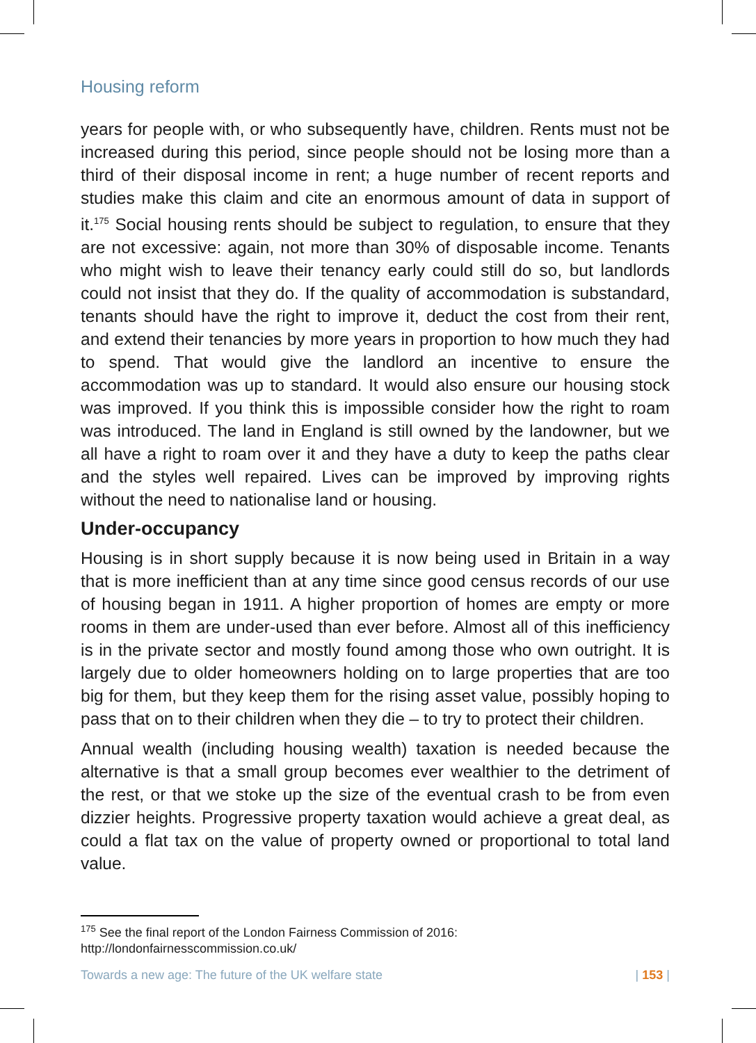Housing reform
years for people with, or who subsequently have, children. Rents must not be increased during this period, since people should not be losing more than a third of their disposal income in rent; a huge number of recent reports and studies make this claim and cite an enormous amount of data in support of it.<sup>175</sup> Social housing rents should be subject to regulation, to ensure that they are not excessive: again, not more than 30% of disposable income. Tenants who might wish to leave their tenancy early could still do so, but landlords could not insist that they do. If the quality of accommodation is substandard, tenants should have the right to improve it, deduct the cost from their rent, and extend their tenancies by more years in proportion to how much they had to spend. That would give the landlord an incentive to ensure the accommodation was up to standard. It would also ensure our housing stock was improved. If you think this is impossible consider how the right to roam was introduced. The land in England is still owned by the landowner, but we all have a right to roam over it and they have a duty to keep the paths clear and the styles well repaired. Lives can be improved by improving rights without the need to nationalise land or housing.
Under-occupancy
Housing is in short supply because it is now being used in Britain in a way that is more inefficient than at any time since good census records of our use of housing began in 1911. A higher proportion of homes are empty or more rooms in them are under-used than ever before. Almost all of this inefficiency is in the private sector and mostly found among those who own outright. It is largely due to older homeowners holding on to large properties that are too big for them, but they keep them for the rising asset value, possibly hoping to pass that on to their children when they die – to try to protect their children.
Annual wealth (including housing wealth) taxation is needed because the alternative is that a small group becomes ever wealthier to the detriment of the rest, or that we stoke up the size of the eventual crash to be from even dizzier heights. Progressive property taxation would achieve a great deal, as could a flat tax on the value of property owned or proportional to total land value.
<sup>175</sup> See the final report of the London Fairness Commission of 2016: http://londonfairnesscommission.co.uk/
Towards a new age: The future of the UK welfare state | 153 |